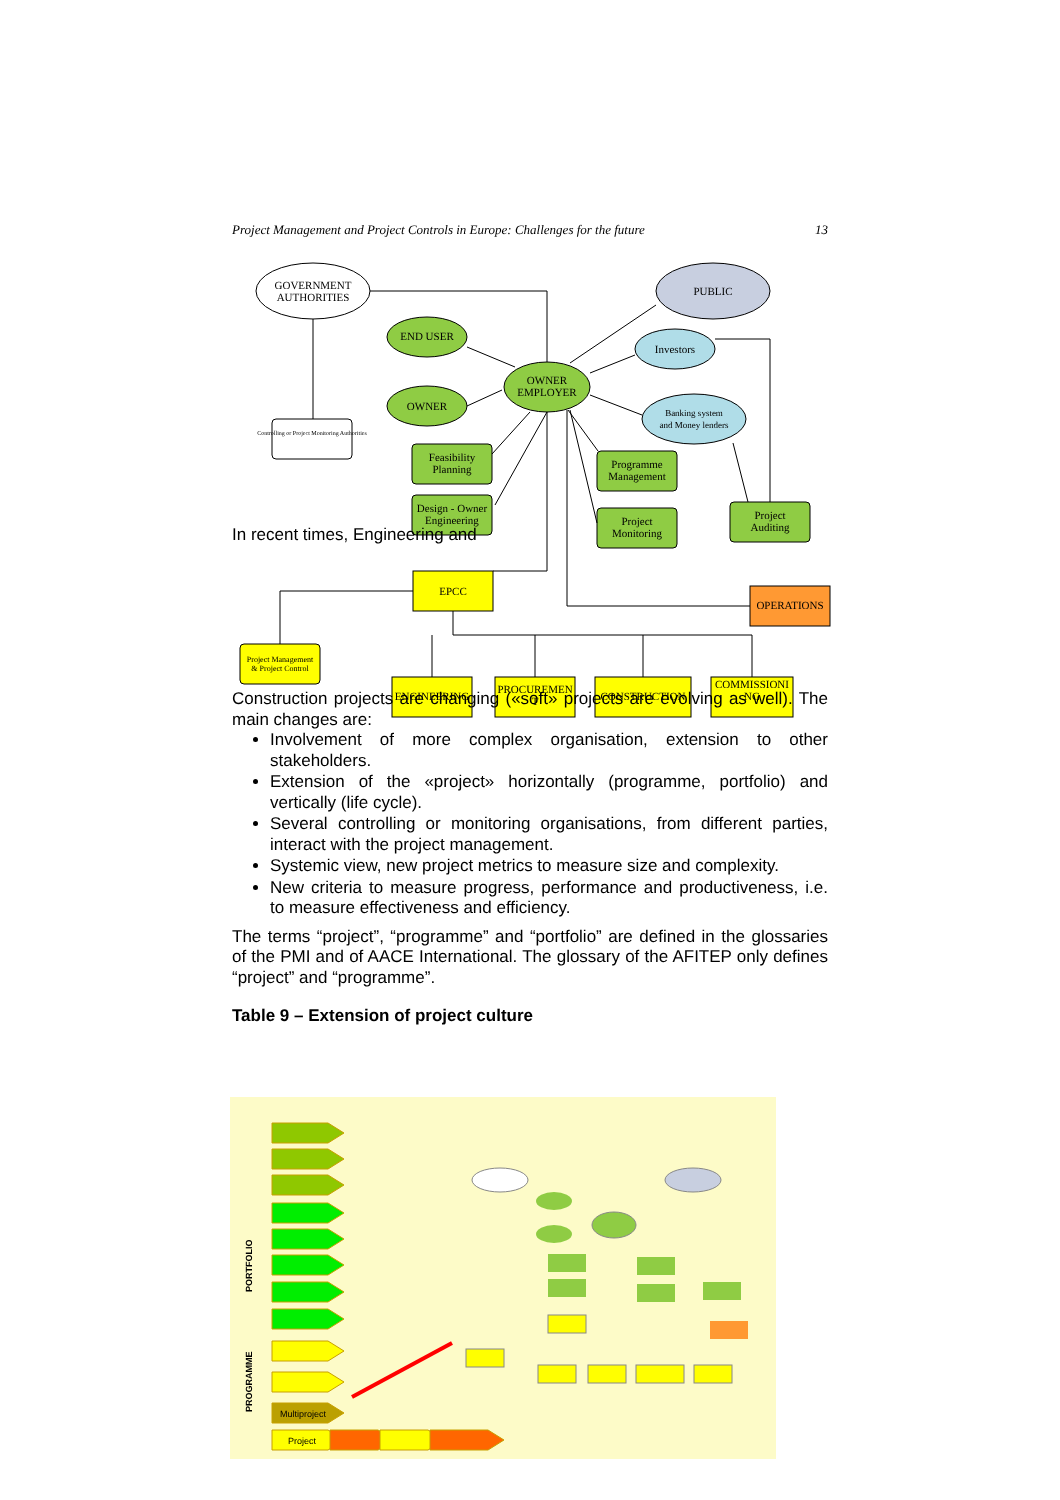Project Management and Project Controls in Europe: Challenges for the future 13
GOVERNMENT
AUTHORITIES
PUBLIC
END USER
Investors
OWNER
EMPLOYER
OWNER
Banking system
and Money lenders
Controlling or Project Monitoring Authorities
Feasibility
Planning
Programme
Management
Design - Owner
Engineering
Project
Monitoring
Project
Auditing
EPCC
OPERATIONS
Project Management
& Project Control
ENGINEERING
PROCUREMEN
T
CONSTRUCTION
COMMISSIONI
NG
In recent times, Engineering and
Construction projects are changing («soft» projects are evolving as well). The main changes are:
Involvement of more complex organisation, extension to other stakeholders.
Extension of the «project» horizontally (programme, portfolio) and vertically (life cycle).
Several controlling or monitoring organisations, from different parties, interact with the project management.
Systemic view, new project metrics to measure size and complexity.
New criteria to measure progress, performance and productiveness, i.e. to measure effectiveness and efficiency.
The terms “project”, “programme” and “portfolio” are defined in the glossaries of the PMI and of AACE International. The glossary of the AFITEP only defines “project” and “programme”.
Table 9 – Extension of project culture
PORTFOLIO
PROGRAMME
Multiproject
Project